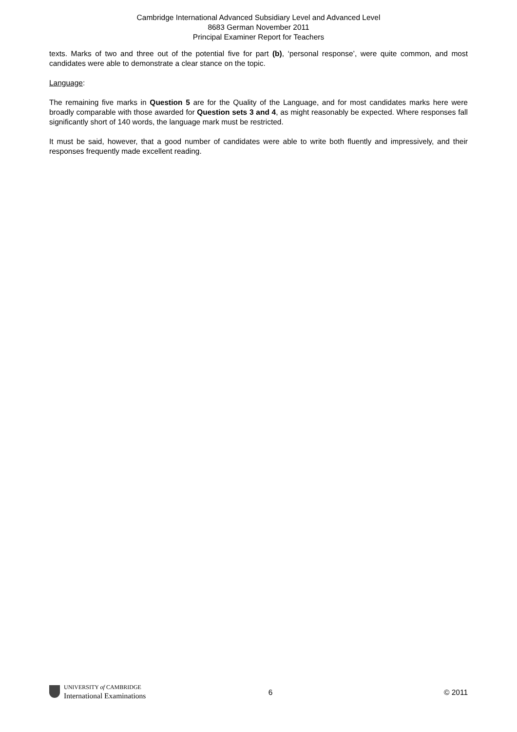Cambridge International Advanced Subsidiary Level and Advanced Level
8683 German November 2011
Principal Examiner Report for Teachers
texts. Marks of two and three out of the potential five for part (b), ‘personal response’, were quite common, and most candidates were able to demonstrate a clear stance on the topic.
Language:
The remaining five marks in Question 5 are for the Quality of the Language, and for most candidates marks here were broadly comparable with those awarded for Question sets 3 and 4, as might reasonably be expected. Where responses fall significantly short of 140 words, the language mark must be restricted.
It must be said, however, that a good number of candidates were able to write both fluently and impressively, and their responses frequently made excellent reading.
UNIVERSITY of CAMBRIDGE
International Examinations
6 © 2011